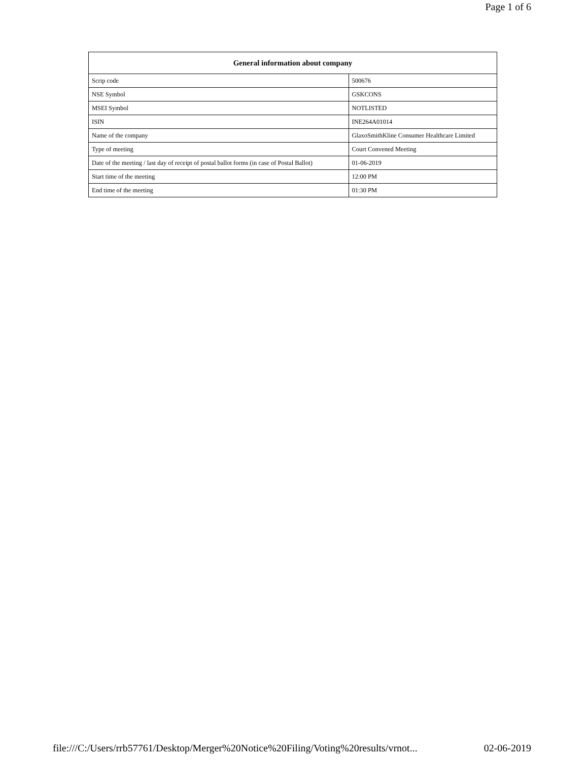Page 1 of 6
| General information about company | |
| --- | --- |
| Scrip code | 500676 |
| NSE Symbol | GSKCONS |
| MSEI Symbol | NOTLISTED |
| ISIN | INE264A01014 |
| Name of the company | GlaxoSmithKline Consumer Healthcare Limited |
| Type of meeting | Court Convened Meeting |
| Date of the meeting / last day of receipt of postal ballot forms (in case of Postal Ballot) | 01-06-2019 |
| Start time of the meeting | 12:00 PM |
| End time of the meeting | 01:30 PM |
file:///C:/Users/rrb57761/Desktop/Merger%20Notice%20Filing/Voting%20results/vrnot... 02-06-2019